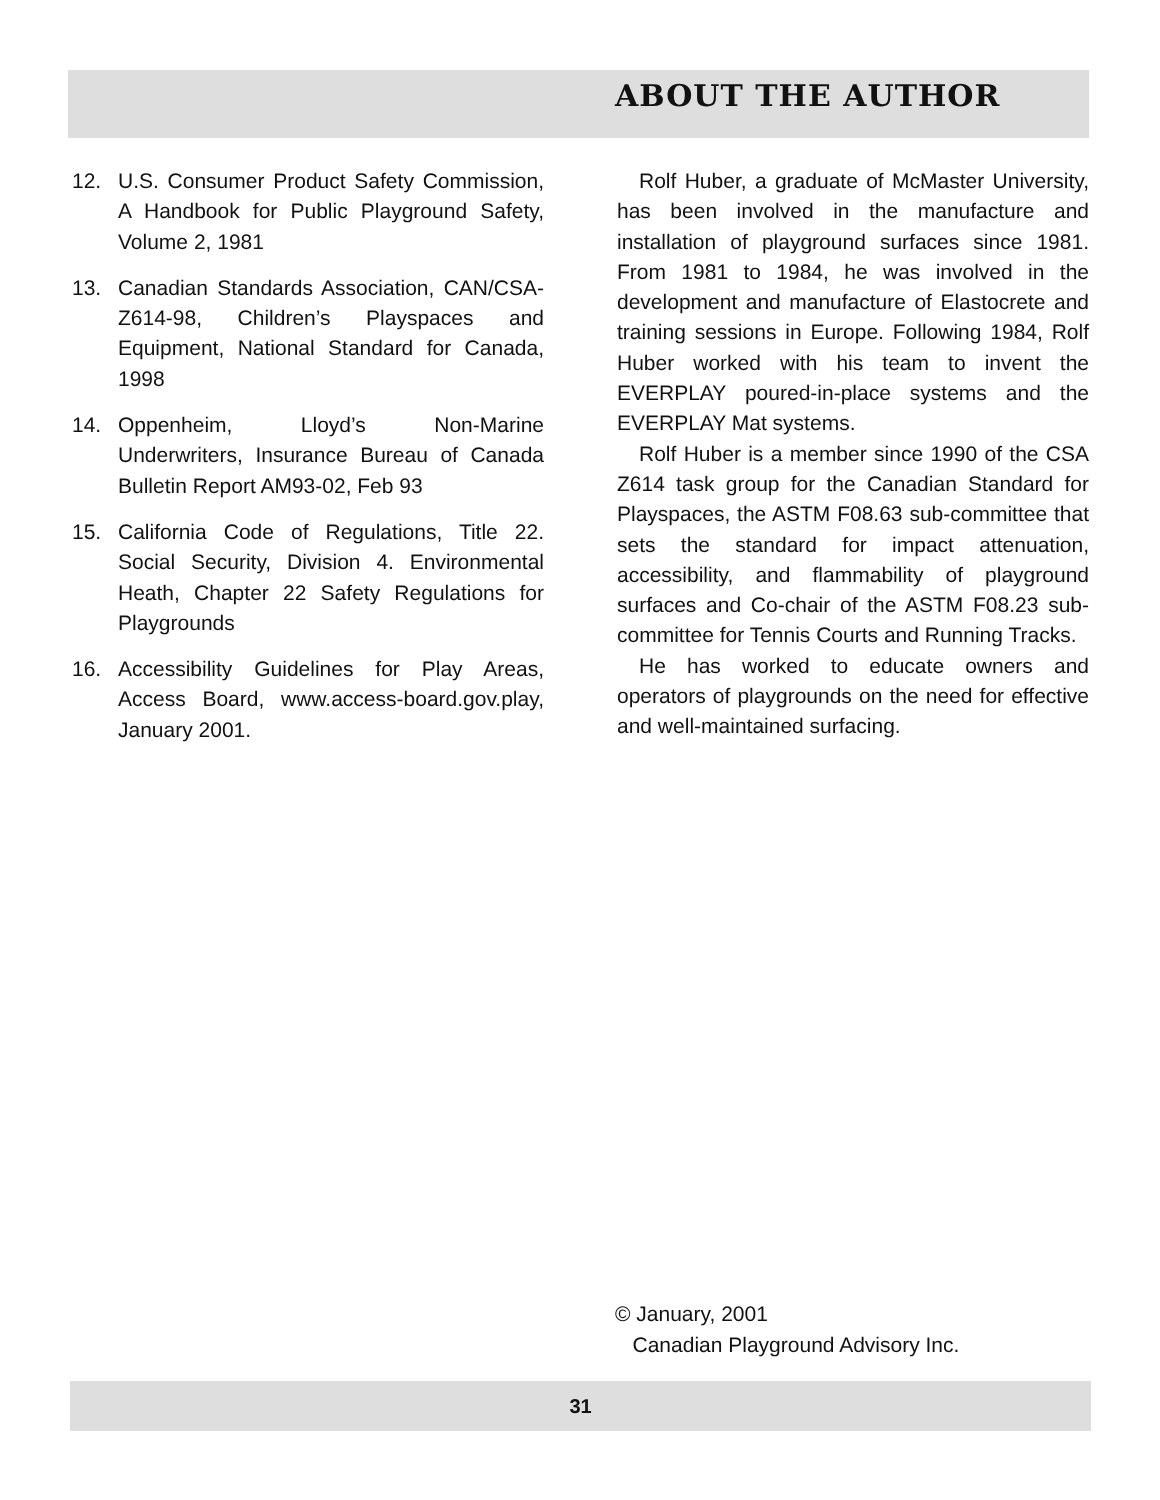ABOUT THE AUTHOR
12. U.S. Consumer Product Safety Commission, A Handbook for Public Playground Safety, Volume 2, 1981
13. Canadian Standards Association, CAN/CSA-Z614-98, Children’s Playspaces and Equipment, National Standard for Canada, 1998
14. Oppenheim, Lloyd’s Non-Marine Underwriters, Insurance Bureau of Canada Bulletin Report AM93-02, Feb 93
15. California Code of Regulations, Title 22. Social Security, Division 4. Environmental Heath, Chapter 22 Safety Regulations for Playgrounds
16. Accessibility Guidelines for Play Areas, Access Board, www.access-board.gov.play, January 2001.
Rolf Huber, a graduate of McMaster University, has been involved in the manufacture and installation of playground surfaces since 1981. From 1981 to 1984, he was involved in the development and manufacture of Elastocrete and training sessions in Europe. Following 1984, Rolf Huber worked with his team to invent the EVERPLAY poured-in-place systems and the EVERPLAY Mat systems.
Rolf Huber is a member since 1990 of the CSA Z614 task group for the Canadian Standard for Playspaces, the ASTM F08.63 sub-committee that sets the standard for impact attenuation, accessibility, and flammability of playground surfaces and Co-chair of the ASTM F08.23 sub-committee for Tennis Courts and Running Tracks.
He has worked to educate owners and operators of playgrounds on the need for effective and well-maintained surfacing.
© January, 2001
Canadian Playground Advisory Inc.
31